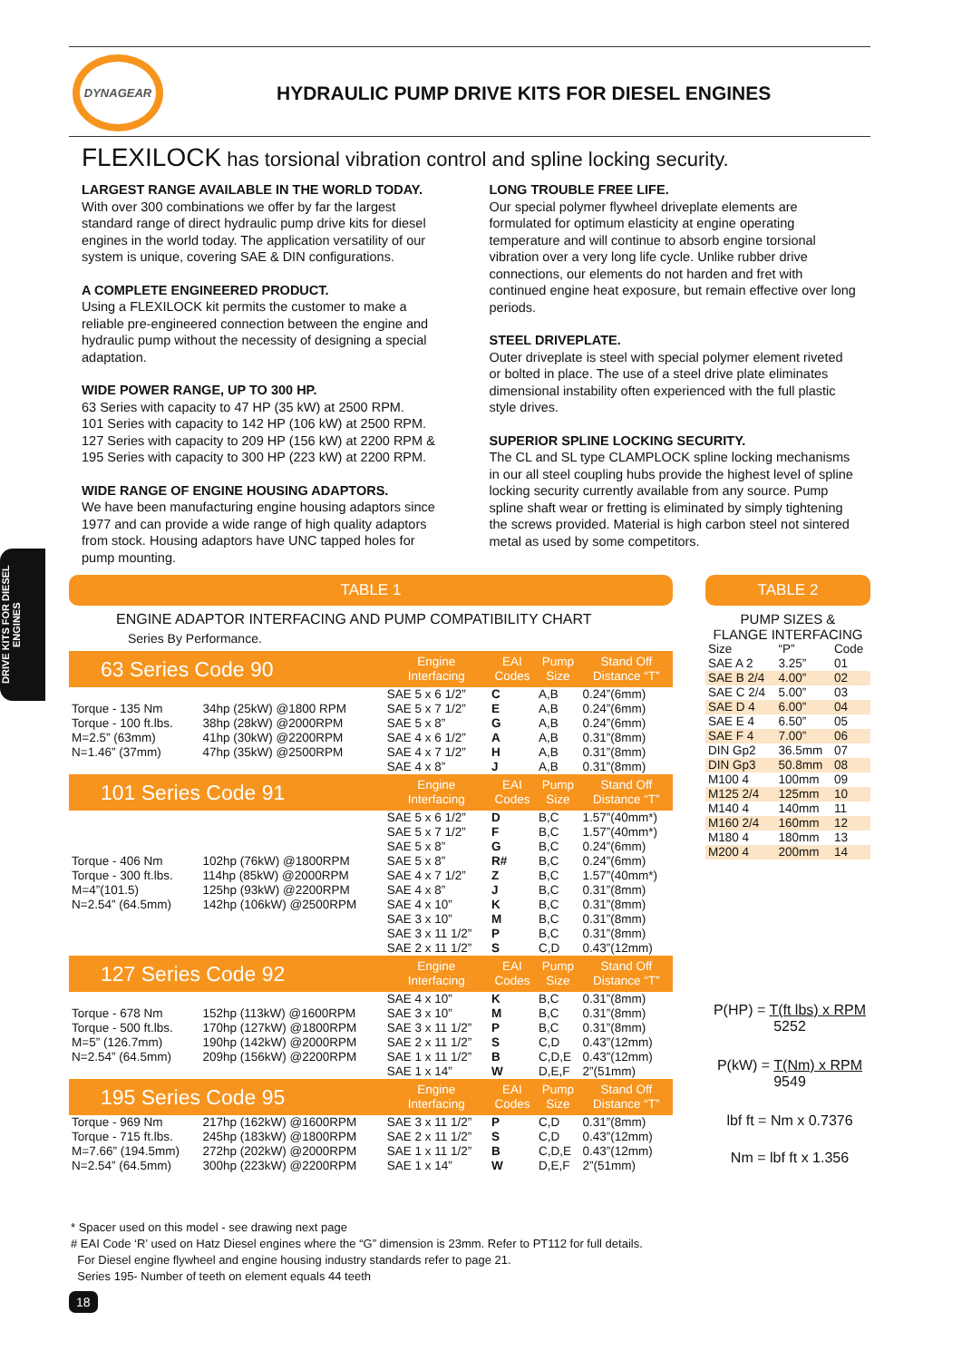DYNAGEAR
HYDRAULIC PUMP DRIVE KITS FOR DIESEL ENGINES
FLEXILOCK has torsional vibration control and spline locking security.
LARGEST RANGE AVAILABLE IN THE WORLD TODAY.
With over 300 combinations we offer by far the largest standard range of direct hydraulic pump drive kits for diesel engines in the world today. The application versatility of our system is unique, covering SAE & DIN configurations.
A COMPLETE ENGINEERED PRODUCT.
Using a FLEXILOCK kit permits the customer to make a reliable pre-engineered connection between the engine and hydraulic pump without the necessity of designing a special adaptation.
WIDE POWER RANGE, UP TO 300 HP.
63 Series with capacity to 47 HP (35 kW) at 2500 RPM.
101 Series with capacity to 142 HP (106 kW) at 2500 RPM.
127 Series with capacity to 209 HP (156 kW) at 2200 RPM &
195 Series with capacity to 300 HP (223 kW) at 2200 RPM.
WIDE RANGE OF ENGINE HOUSING ADAPTORS.
We have been manufacturing engine housing adaptors since 1977 and can provide a wide range of high quality adaptors from stock. Housing adaptors have UNC tapped holes for pump mounting.
LONG TROUBLE FREE LIFE.
Our special polymer flywheel driveplate elements are formulated for optimum elasticity at engine operating temperature and will continue to absorb engine torsional vibration over a very long life cycle. Unlike rubber drive connections, our elements do not harden and fret with continued engine heat exposure, but remain effective over long periods.
STEEL DRIVEPLATE.
Outer driveplate is steel with special polymer element riveted or bolted in place. The use of a steel drive plate eliminates dimensional instability often experienced with the full plastic style drives.
SUPERIOR SPLINE LOCKING SECURITY.
The CL and SL type CLAMPLOCK spline locking mechanisms in our all steel coupling hubs provide the highest level of spline locking security currently available from any source. Pump spline shaft wear or fretting is eliminated by simply tightening the screws provided. Material is high carbon steel not sintered metal as used by some competitors.
DRIVE KITS FOR DIESEL ENGINES
TABLE 1
ENGINE ADAPTOR INTERFACING AND PUMP COMPATIBILITY CHART
Series By Performance.
| 63 Series Code 90 | | Engine Interfacing | EAI Codes | Pump Size | Stand Off Distance “T” |
| --- | --- | --- | --- | --- | --- |
| | | SAE 5 x 6 1/2” | C | A,B | 0.24”(6mm) |
| Torque - 135 Nm | 34hp (25kW) @1800 RPM | SAE 5 x 7 1/2” | E | A,B | 0.24”(6mm) |
| Torque - 100 ft.lbs. | 38hp (28kW) @2000RPM | SAE 5 x 8” | G | A,B | 0.24”(6mm) |
| M=2.5” (63mm) | 41hp (30kW) @2200RPM | SAE 4 x 6 1/2” | A | A,B | 0.31”(8mm) |
| N=1.46” (37mm) | 47hp (35kW) @2500RPM | SAE 4 x 7 1/2” | H | A,B | 0.31”(8mm) |
| | | SAE 4 x 8” | J | A,B | 0.31”(8mm) |
| 101 Series Code 91 | | Engine Interfacing | EAI Codes | Pump Size | Stand Off Distance “T” |
| | | SAE 5 x 6 1/2” | D | B,C | 1.57”(40mm*) |
| | | SAE 5 x 7 1/2” | F | B,C | 1.57”(40mm*) |
| | | SAE 5 x 8” | G | B,C | 0.24”(6mm) |
| Torque - 406 Nm | 102hp (76kW) @1800RPM | SAE 5 x 8” | R# | B,C | 0.24”(6mm) |
| Torque - 300 ft.lbs. | 114hp (85kW) @2000RPM | SAE 4 x 7 1/2” | Z | B,C | 1.57”(40mm*) |
| M=4”(101.5) | 125hp (93kW) @2200RPM | SAE 4 x 8” | J | B,C | 0.31”(8mm) |
| N=2.54” (64.5mm) | 142hp (106kW) @2500RPM | SAE 4 x 10” | K | B,C | 0.31”(8mm) |
| | | SAE 3 x 10” | M | B,C | 0.31”(8mm) |
| | | SAE 3 x 11 1/2” | P | B,C | 0.31”(8mm) |
| | | SAE 2 x 11 1/2” | S | C,D | 0.43”(12mm) |
| 127 Series Code 92 | | Engine Interfacing | EAI Codes | Pump Size | Stand Off Distance “T” |
| | | SAE 4 x 10” | K | B,C | 0.31”(8mm) |
| Torque - 678 Nm | 152hp (113kW) @1600RPM | SAE 3 x 10” | M | B,C | 0.31”(8mm) |
| Torque - 500 ft.lbs. | 170hp (127kW) @1800RPM | SAE 3 x 11 1/2” | P | B,C | 0.31”(8mm) |
| M=5” (126.7mm) | 190hp (142kW) @2000RPM | SAE 2 x 11 1/2” | S | C,D | 0.43”(12mm) |
| N=2.54” (64.5mm) | 209hp (156kW) @2200RPM | SAE 1 x 11 1/2” | B | C,D,E | 0.43”(12mm) |
| | | SAE 1 x 14” | W | D,E,F | 2”(51mm) |
| 195 Series Code 95 | | Engine Interfacing | EAI Codes | Pump Size | Stand Off Distance “T” |
| Torque - 969 Nm | 217hp (162kW) @1600RPM | SAE 3 x 11 1/2” | P | C,D | 0.31”(8mm) |
| Torque - 715 ft.lbs. | 245hp (183kW) @1800RPM | SAE 2 x 11 1/2” | S | C,D | 0.43”(12mm) |
| M=7.66” (194.5mm) | 272hp (202kW) @2000RPM | SAE 1 x 11 1/2” | B | C,D,E | 0.43”(12mm) |
| N=2.54” (64.5mm) | 300hp (223kW) @2200RPM | SAE 1 x 14” | W | D,E,F | 2”(51mm) |
TABLE 2
PUMP SIZES &
FLANGE INTERFACING
| Size | “P” | Code |
| SAE A 2 | 3.25” | 01 |
| SAE B 2/4 | 4.00” | 02 |
| SAE C 2/4 | 5.00” | 03 |
| SAE D 4 | 6.00” | 04 |
| SAE E 4 | 6.50” | 05 |
| SAE F 4 | 7.00” | 06 |
| DIN Gp2 | 36.5mm | 07 |
| DIN Gp3 | 50.8mm | 08 |
| M100 4 | 100mm | 09 |
| M125 2/4 | 125mm | 10 |
| M140 4 | 140mm | 11 |
| M160 2/4 | 160mm | 12 |
| M180 4 | 180mm | 13 |
| M200 4 | 200mm | 14 |
P(HP) = T(ft lbs) x RPM
5252
P(kW) = T(Nm) x RPM
9549
lbf ft = Nm x 0.7376
Nm = lbf ft x 1.356
* Spacer used on this model - see drawing next page
# EAI Code ‘R’ used on Hatz Diesel engines where the “G” dimension is 23mm. Refer to PT112 for full details.
For Diesel engine flywheel and engine housing industry standards refer to page 21.
Series 195- Number of teeth on element equals 44 teeth
18